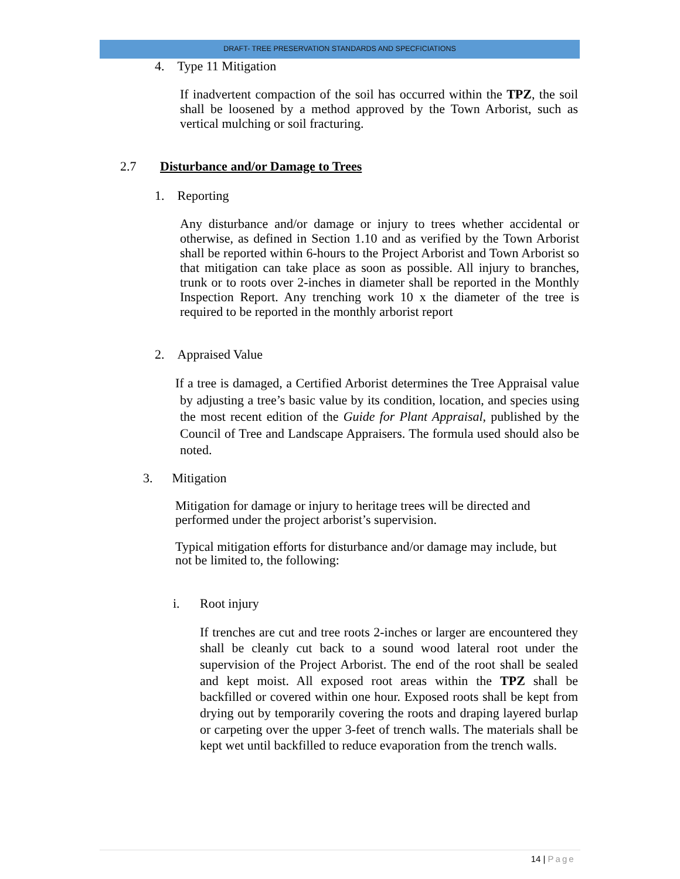DRAFT- TREE PRESERVATION STANDARDS AND SPECFICIATIONS
4. Type 11 Mitigation
If inadvertent compaction of the soil has occurred within the TPZ, the soil shall be loosened by a method approved by the Town Arborist, such as vertical mulching or soil fracturing.
2.7 Disturbance and/or Damage to Trees
1. Reporting
Any disturbance and/or damage or injury to trees whether accidental or otherwise, as defined in Section 1.10 and as verified by the Town Arborist shall be reported within 6-hours to the Project Arborist and Town Arborist so that mitigation can take place as soon as possible. All injury to branches, trunk or to roots over 2-inches in diameter shall be reported in the Monthly Inspection Report. Any trenching work 10 x the diameter of the tree is required to be reported in the monthly arborist report
2. Appraised Value
If a tree is damaged, a Certified Arborist determines the Tree Appraisal value by adjusting a tree’s basic value by its condition, location, and species using the most recent edition of the Guide for Plant Appraisal, published by the Council of Tree and Landscape Appraisers. The formula used should also be noted.
3. Mitigation
Mitigation for damage or injury to heritage trees will be directed and performed under the project arborist’s supervision.
Typical mitigation efforts for disturbance and/or damage may include, but not be limited to, the following:
i. Root injury
If trenches are cut and tree roots 2-inches or larger are encountered they shall be cleanly cut back to a sound wood lateral root under the supervision of the Project Arborist. The end of the root shall be sealed and kept moist. All exposed root areas within the TPZ shall be backfilled or covered within one hour. Exposed roots shall be kept from drying out by temporarily covering the roots and draping layered burlap or carpeting over the upper 3-feet of trench walls. The materials shall be kept wet until backfilled to reduce evaporation from the trench walls.
14 | Page